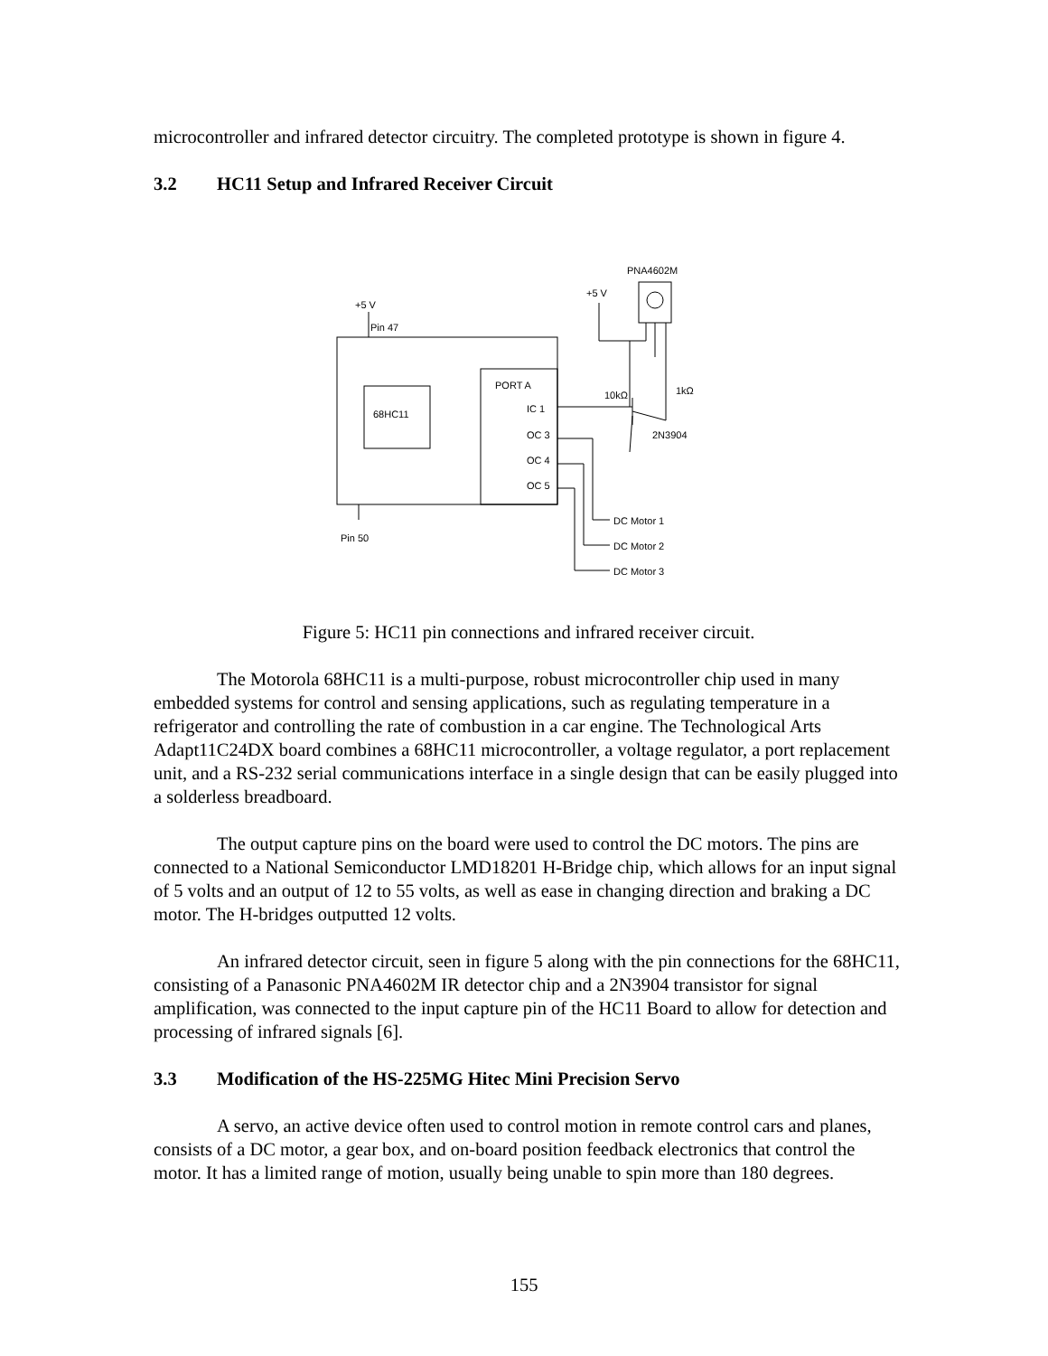microcontroller and infrared detector circuitry. The completed prototype is shown in figure 4.
3.2 HC11 Setup and Infrared Receiver Circuit
+5 V
Pin 47
68HC11
PORT A
IC 1
OC 3
OC 4
OC 5
Pin 50
+5 V
PNA4602M
10kΩ
1kΩ
2N3904
DC Motor 1
DC Motor 2
DC Motor 3
Figure 5: HC11 pin connections and infrared receiver circuit.
The Motorola 68HC11 is a multi-purpose, robust microcontroller chip used in many embedded systems for control and sensing applications, such as regulating temperature in a refrigerator and controlling the rate of combustion in a car engine. The Technological Arts Adapt11C24DX board combines a 68HC11 microcontroller, a voltage regulator, a port replacement unit, and a RS-232 serial communications interface in a single design that can be easily plugged into a solderless breadboard.
The output capture pins on the board were used to control the DC motors. The pins are connected to a National Semiconductor LMD18201 H-Bridge chip, which allows for an input signal of 5 volts and an output of 12 to 55 volts, as well as ease in changing direction and braking a DC motor. The H-bridges outputted 12 volts.
An infrared detector circuit, seen in figure 5 along with the pin connections for the 68HC11, consisting of a Panasonic PNA4602M IR detector chip and a 2N3904 transistor for signal amplification, was connected to the input capture pin of the HC11 Board to allow for detection and processing of infrared signals [6].
3.3 Modification of the HS-225MG Hitec Mini Precision Servo
A servo, an active device often used to control motion in remote control cars and planes, consists of a DC motor, a gear box, and on-board position feedback electronics that control the motor. It has a limited range of motion, usually being unable to spin more than 180 degrees.
155